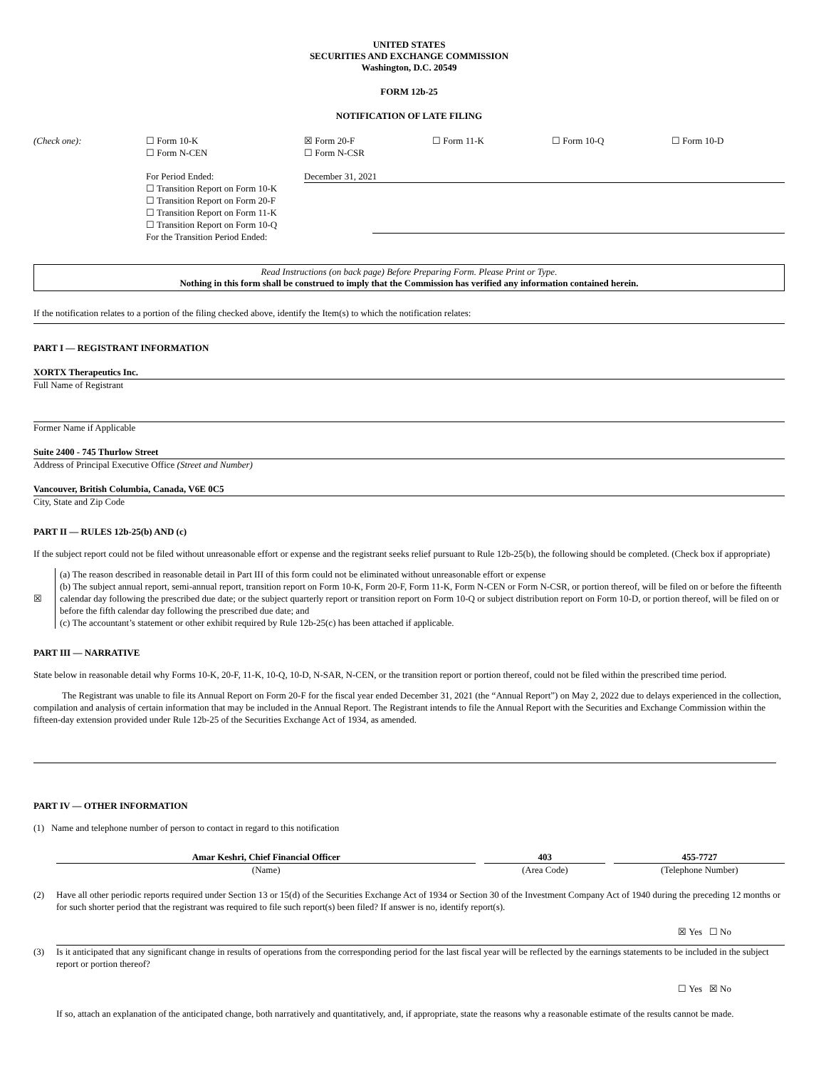UNITED STATES
SECURITIES AND EXCHANGE COMMISSION
Washington, D.C. 20549
FORM 12b-25
NOTIFICATION OF LATE FILING
| (Check one): | ☐ Form 10-K ☐ Form N-CEN | ☒ Form 20-F ☐ Form N-CSR | ☐ Form 11-K | ☐ Form 10-Q | ☐ Form 10-D |
| | For Period Ended: ☐ Transition Report on Form 10-K ☐ Transition Report on Form 20-F ☐ Transition Report on Form 11-K ☐ Transition Report on Form 10-Q For the Transition Period Ended: | December 31, 2021 | | | |
Read Instructions (on back page) Before Preparing Form. Please Print or Type.
Nothing in this form shall be construed to imply that the Commission has verified any information contained herein.
If the notification relates to a portion of the filing checked above, identify the Item(s) to which the notification relates:
PART I — REGISTRANT INFORMATION
XORTX Therapeutics Inc.
Full Name of Registrant
Former Name if Applicable
Suite 2400 - 745 Thurlow Street
Address of Principal Executive Office (Street and Number)
Vancouver, British Columbia, Canada, V6E 0C5
City, State and Zip Code
PART II — RULES 12b-25(b) AND (c)
If the subject report could not be filed without unreasonable effort or expense and the registrant seeks relief pursuant to Rule 12b-25(b), the following should be completed. (Check box if appropriate)
| ☒ | (a) The reason described in reasonable detail in Part III of this form could not be eliminated without unreasonable effort or expense (b) The subject annual report, semi-annual report, transition report on Form 10-K, Form 20-F, Form 11-K, Form N-CEN or Form N-CSR, or portion thereof, will be filed on or before the fifteenth calendar day following the prescribed due date; or the subject quarterly report or transition report on Form 10-Q or subject distribution report on Form 10-D, or portion thereof, will be filed on or before the fifth calendar day following the prescribed due date; and (c) The accountant’s statement or other exhibit required by Rule 12b-25(c) has been attached if applicable. |
PART III — NARRATIVE
State below in reasonable detail why Forms 10-K, 20-F, 11-K, 10-Q, 10-D, N-SAR, N-CEN, or the transition report or portion thereof, could not be filed within the prescribed time period.
The Registrant was unable to file its Annual Report on Form 20-F for the fiscal year ended December 31, 2021 (the “Annual Report”) on May 2, 2022 due to delays experienced in the collection, compilation and analysis of certain information that may be included in the Annual Report. The Registrant intends to file the Annual Report with the Securities and Exchange Commission within the fifteen-day extension provided under Rule 12b-25 of the Securities Exchange Act of 1934, as amended.
PART IV — OTHER INFORMATION
(1) Name and telephone number of person to contact in regard to this notification
| Amar Keshri, Chief Financial Officer | | 403 | | 455-7727 |
| (Name) | | (Area Code) | | (Telephone Number) |
| (2) | Have all other periodic reports required under Section 13 or 15(d) of the Securities Exchange Act of 1934 or Section 30 of the Investment Company Act of 1940 during the preceding 12 months or for such shorter period that the registrant was required to file such report(s) been filed? If answer is no, identify report(s). ☒ Yes ☐ No |
| (3) | Is it anticipated that any significant change in results of operations from the corresponding period for the last fiscal year will be reflected by the earnings statements to be included in the subject report or portion thereof? ☐ Yes ☒ No If so, attach an explanation of the anticipated change, both narratively and quantitatively, and, if appropriate, state the reasons why a reasonable estimate of the results cannot be made. |